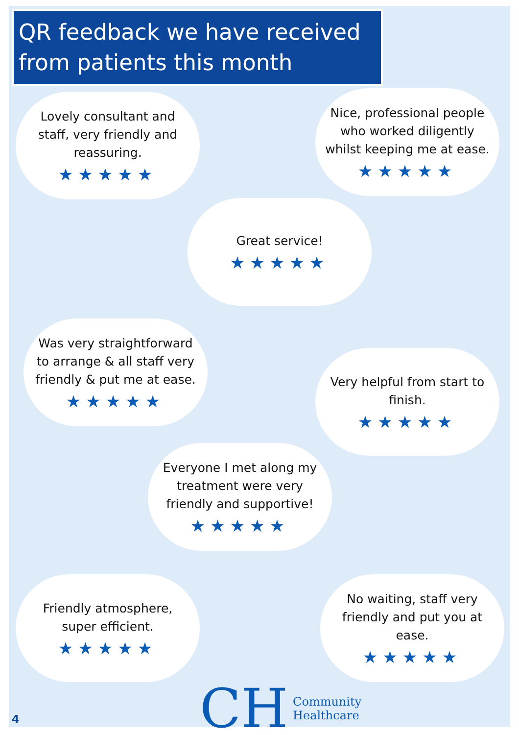QR feedback we have received from patients this month
Lovely consultant and staff, very friendly and reassuring.
★★★★★
Nice, professional people who worked diligently whilst keeping me at ease.
★★★★★
Great service!
★★★★★
Was very straightforward to arrange & all staff very friendly & put me at ease.
★★★★★
Very helpful from start to finish.
★★★★★
Everyone I met along my treatment were very friendly and supportive!
★★★★★
Friendly atmosphere, super efficient.
★★★★★
No waiting, staff very friendly and put you at ease.
★★★★★
CH
Community
Healthcare
4